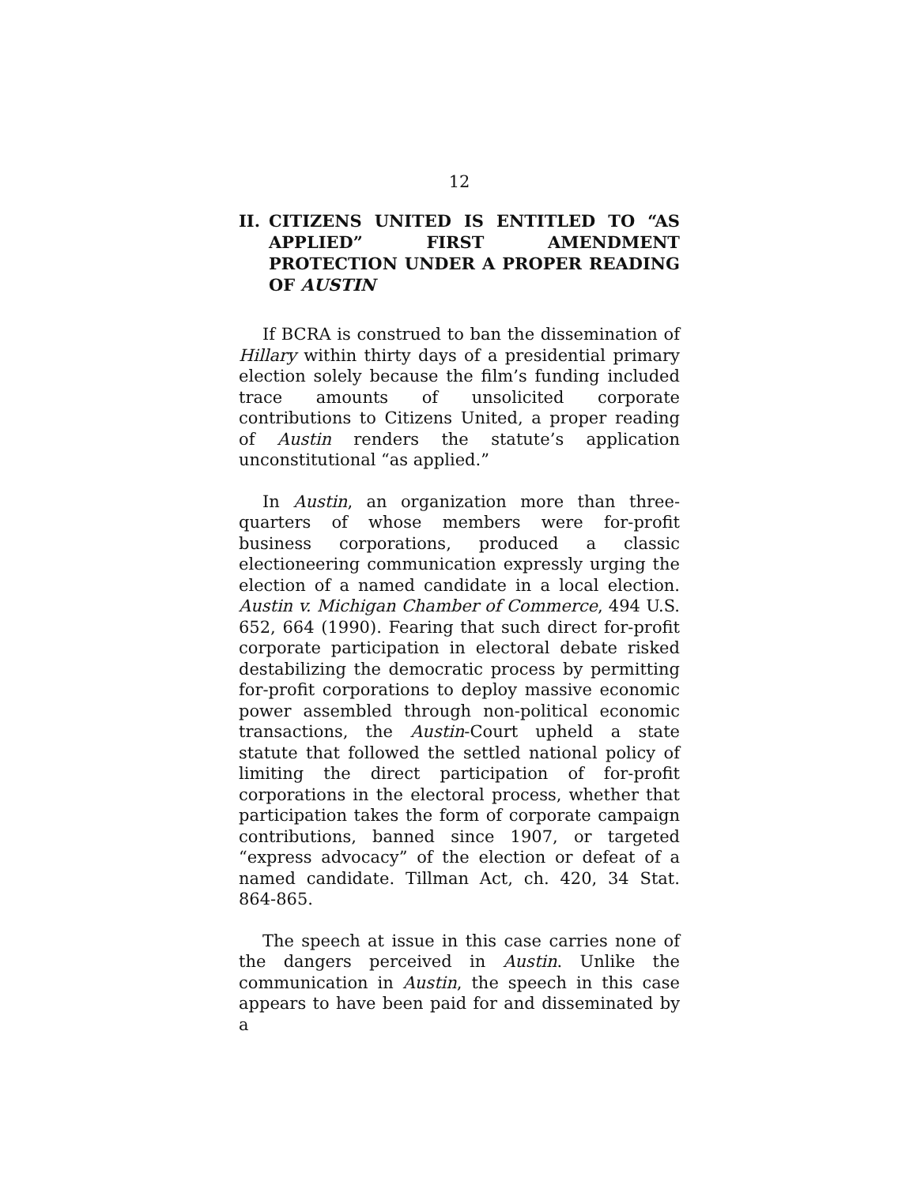12
II. CITIZENS UNITED IS ENTITLED TO “AS APPLIED” FIRST AMENDMENT PROTECTION UNDER A PROPER READING OF AUSTIN
If BCRA is construed to ban the dissemination of Hillary within thirty days of a presidential primary election solely because the film’s funding included trace amounts of unsolicited corporate contributions to Citizens United, a proper reading of Austin renders the statute’s application unconstitutional “as applied.”
In Austin, an organization more than three-quarters of whose members were for-profit business corporations, produced a classic electioneering communication expressly urging the election of a named candidate in a local election. Austin v. Michigan Chamber of Commerce, 494 U.S. 652, 664 (1990). Fearing that such direct for-profit corporate participation in electoral debate risked destabilizing the democratic process by permitting for-profit corporations to deploy massive economic power assembled through non-political economic transactions, the Austin-Court upheld a state statute that followed the settled national policy of limiting the direct participation of for-profit corporations in the electoral process, whether that participation takes the form of corporate campaign contributions, banned since 1907, or targeted “express advocacy” of the election or defeat of a named candidate. Tillman Act, ch. 420, 34 Stat. 864-865.
The speech at issue in this case carries none of the dangers perceived in Austin. Unlike the communication in Austin, the speech in this case appears to have been paid for and disseminated by a